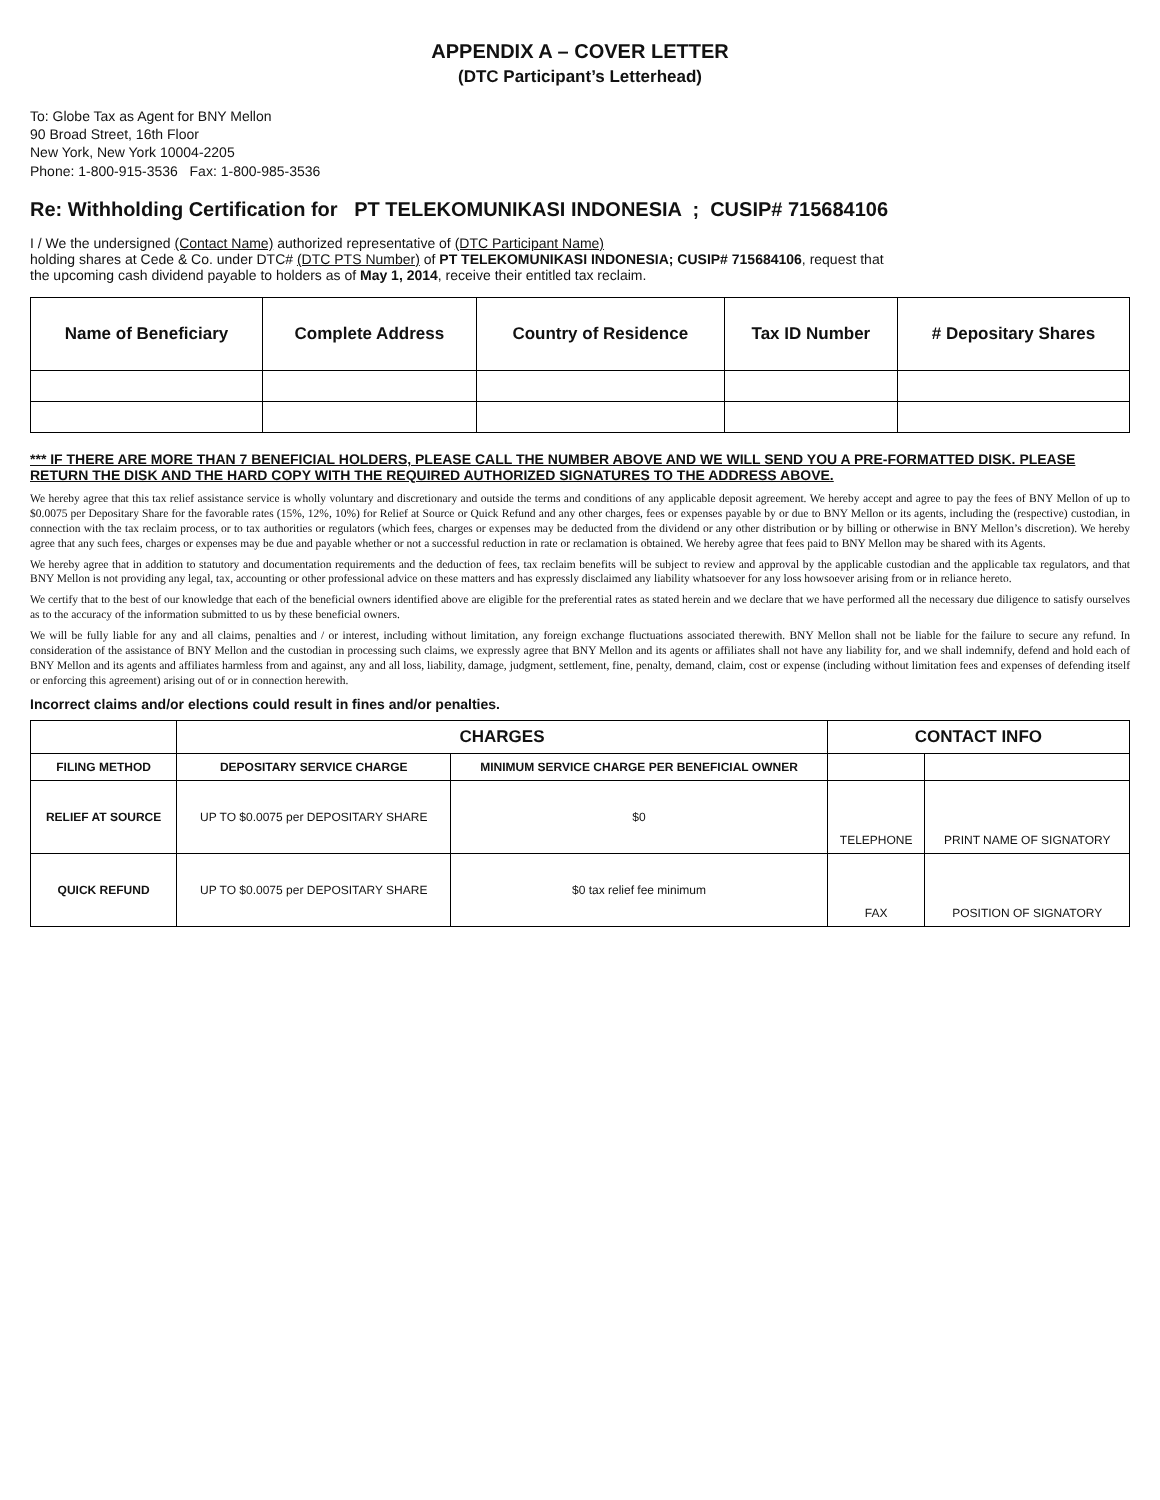APPENDIX A – COVER LETTER
(DTC Participant’s Letterhead)
To: Globe Tax as Agent for BNY Mellon
90 Broad Street, 16th Floor
New York, New York 10004-2205
Phone: 1-800-915-3536 Fax: 1-800-985-3536
Re: Withholding Certification for PT TELEKOMUNIKASI INDONESIA ; CUSIP# 715684106
I / We the undersigned (Contact Name) authorized representative of (DTC Participant Name)
holding shares at Cede & Co. under DTC# (DTC PTS Number) of PT TELEKOMUNIKASI INDONESIA; CUSIP# 715684106, request that
the upcoming cash dividend payable to holders as of May 1, 2014, receive their entitled tax reclaim.
| Name of Beneficiary | Complete Address | Country of Residence | Tax ID Number | # Depositary Shares |
| --- | --- | --- | --- | --- |
*** IF THERE ARE MORE THAN 7 BENEFICIAL HOLDERS, PLEASE CALL THE NUMBER ABOVE AND WE WILL SEND YOU A PRE-FORMATTED DISK. PLEASE RETURN THE DISK AND THE HARD COPY WITH THE REQUIRED AUTHORIZED SIGNATURES TO THE ADDRESS ABOVE.
We hereby agree that this tax relief assistance service is wholly voluntary and discretionary and outside the terms and conditions of any applicable deposit agreement. We hereby accept and agree to pay the fees of BNY Mellon of up to $0.0075 per Depositary Share for the favorable rates (15%, 12%, 10%) for Relief at Source or Quick Refund and any other charges, fees or expenses payable by or due to BNY Mellon or its agents, including the (respective) custodian, in connection with the tax reclaim process, or to tax authorities or regulators (which fees, charges or expenses may be deducted from the dividend or any other distribution or by billing or otherwise in BNY Mellon’s discretion). We hereby agree that any such fees, charges or expenses may be due and payable whether or not a successful reduction in rate or reclamation is obtained. We hereby agree that fees paid to BNY Mellon may be shared with its Agents.
We hereby agree that in addition to statutory and documentation requirements and the deduction of fees, tax reclaim benefits will be subject to review and approval by the applicable custodian and the applicable tax regulators, and that BNY Mellon is not providing any legal, tax, accounting or other professional advice on these matters and has expressly disclaimed any liability whatsoever for any loss howsoever arising from or in reliance hereto.
We certify that to the best of our knowledge that each of the beneficial owners identified above are eligible for the preferential rates as stated herein and we declare that we have performed all the necessary due diligence to satisfy ourselves as to the accuracy of the information submitted to us by these beneficial owners.
We will be fully liable for any and all claims, penalties and / or interest, including without limitation, any foreign exchange fluctuations associated therewith. BNY Mellon shall not be liable for the failure to secure any refund. In consideration of the assistance of BNY Mellon and the custodian in processing such claims, we expressly agree that BNY Mellon and its agents or affiliates shall not have any liability for, and we shall indemnify, defend and hold each of BNY Mellon and its agents and affiliates harmless from and against, any and all loss, liability, damage, judgment, settlement, fine, penalty, demand, claim, cost or expense (including without limitation fees and expenses of defending itself or enforcing this agreement) arising out of or in connection herewith.
Incorrect claims and/or elections could result in fines and/or penalties.
| | CHARGES | | CONTACT INFO | |
| --- | --- | --- | --- | --- |
| FILING METHOD | DEPOSITARY SERVICE CHARGE | MINIMUM SERVICE CHARGE PER BENEFICIAL OWNER | | |
| RELIEF AT SOURCE | UP TO $0.0075 per DEPOSITARY SHARE | $0 | TELEPHONE | PRINT NAME OF SIGNATORY |
| QUICK REFUND | UP TO $0.0075 per DEPOSITARY SHARE | $0 tax relief fee minimum | FAX | POSITION OF SIGNATORY |